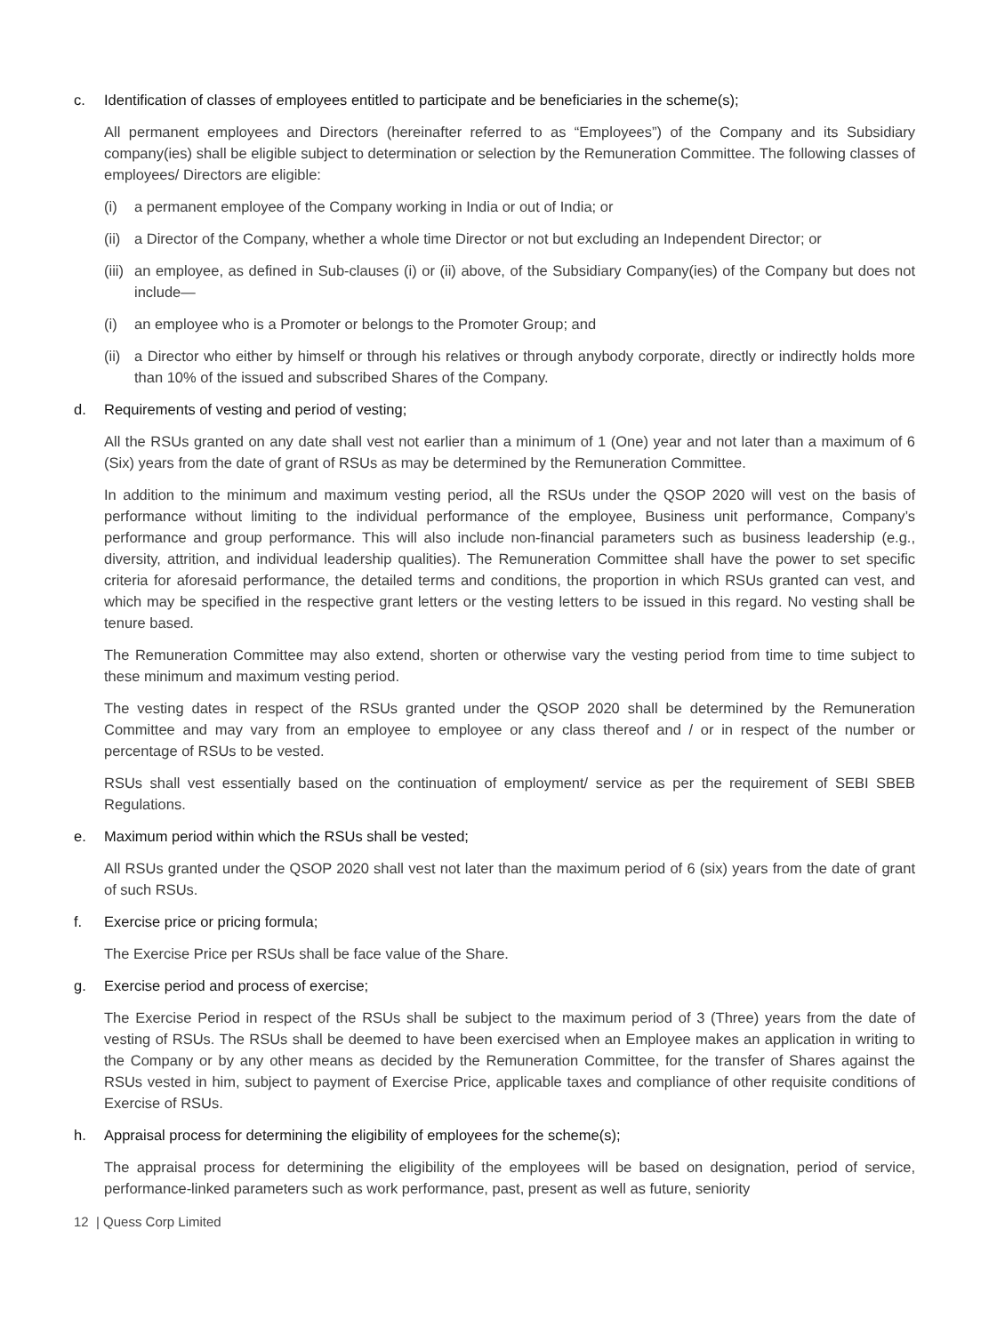c. Identification of classes of employees entitled to participate and be beneficiaries in the scheme(s);
All permanent employees and Directors (hereinafter referred to as “Employees”) of the Company and its Subsidiary company(ies) shall be eligible subject to determination or selection by the Remuneration Committee. The following classes of employees/ Directors are eligible:
(i) a permanent employee of the Company working in India or out of India; or
(ii) a Director of the Company, whether a whole time Director or not but excluding an Independent Director; or
(iii) an employee, as defined in Sub-clauses (i) or (ii) above, of the Subsidiary Company(ies) of the Company but does not include—
(i) an employee who is a Promoter or belongs to the Promoter Group; and
(ii) a Director who either by himself or through his relatives or through anybody corporate, directly or indirectly holds more than 10% of the issued and subscribed Shares of the Company.
d. Requirements of vesting and period of vesting;
All the RSUs granted on any date shall vest not earlier than a minimum of 1 (One) year and not later than a maximum of 6 (Six) years from the date of grant of RSUs as may be determined by the Remuneration Committee.
In addition to the minimum and maximum vesting period, all the RSUs under the QSOP 2020 will vest on the basis of performance without limiting to the individual performance of the employee, Business unit performance, Company’s performance and group performance. This will also include non-financial parameters such as business leadership (e.g., diversity, attrition, and individual leadership qualities). The Remuneration Committee shall have the power to set specific criteria for aforesaid performance, the detailed terms and conditions, the proportion in which RSUs granted can vest, and which may be specified in the respective grant letters or the vesting letters to be issued in this regard. No vesting shall be tenure based.
The Remuneration Committee may also extend, shorten or otherwise vary the vesting period from time to time subject to these minimum and maximum vesting period.
The vesting dates in respect of the RSUs granted under the QSOP 2020 shall be determined by the Remuneration Committee and may vary from an employee to employee or any class thereof and / or in respect of the number or percentage of RSUs to be vested.
RSUs shall vest essentially based on the continuation of employment/ service as per the requirement of SEBI SBEB Regulations.
e. Maximum period within which the RSUs shall be vested;
All RSUs granted under the QSOP 2020 shall vest not later than the maximum period of 6 (six) years from the date of grant of such RSUs.
f. Exercise price or pricing formula;
The Exercise Price per RSUs shall be face value of the Share.
g. Exercise period and process of exercise;
The Exercise Period in respect of the RSUs shall be subject to the maximum period of 3 (Three) years from the date of vesting of RSUs. The RSUs shall be deemed to have been exercised when an Employee makes an application in writing to the Company or by any other means as decided by the Remuneration Committee, for the transfer of Shares against the RSUs vested in him, subject to payment of Exercise Price, applicable taxes and compliance of other requisite conditions of Exercise of RSUs.
h. Appraisal process for determining the eligibility of employees for the scheme(s);
The appraisal process for determining the eligibility of the employees will be based on designation, period of service, performance-linked parameters such as work performance, past, present as well as future, seniority
12 | Quess Corp Limited